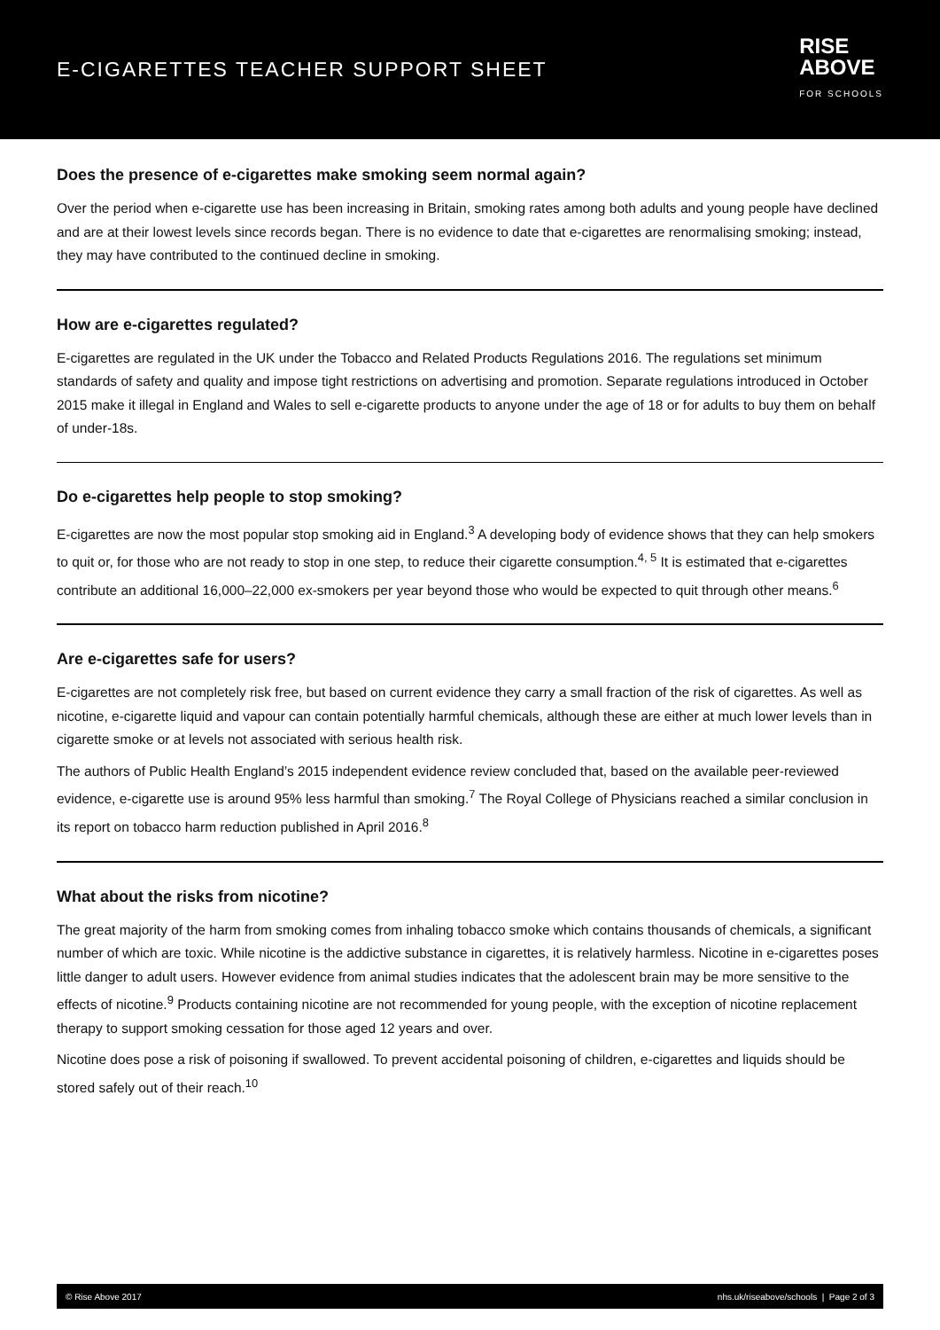E-CIGARETTES TEACHER SUPPORT SHEET
RISE
ABOVE
FOR SCHOOLS
Does the presence of e-cigarettes make smoking seem normal again?
Over the period when e-cigarette use has been increasing in Britain, smoking rates among both adults and young people have declined and are at their lowest levels since records began. There is no evidence to date that e-cigarettes are renormalising smoking; instead, they may have contributed to the continued decline in smoking.
How are e-cigarettes regulated?
E-cigarettes are regulated in the UK under the Tobacco and Related Products Regulations 2016. The regulations set minimum standards of safety and quality and impose tight restrictions on advertising and promotion. Separate regulations introduced in October 2015 make it illegal in England and Wales to sell e-cigarette products to anyone under the age of 18 or for adults to buy them on behalf of under-18s.
Do e-cigarettes help people to stop smoking?
E-cigarettes are now the most popular stop smoking aid in England.<sup>3</sup> A developing body of evidence shows that they can help smokers to quit or, for those who are not ready to stop in one step, to reduce their cigarette consumption.<sup>4, 5</sup> It is estimated that e-cigarettes contribute an additional 16,000–22,000 ex-smokers per year beyond those who would be expected to quit through other means.<sup>6</sup>
Are e-cigarettes safe for users?
E-cigarettes are not completely risk free, but based on current evidence they carry a small fraction of the risk of cigarettes. As well as nicotine, e-cigarette liquid and vapour can contain potentially harmful chemicals, although these are either at much lower levels than in cigarette smoke or at levels not associated with serious health risk.
The authors of Public Health England’s 2015 independent evidence review concluded that, based on the available peer-reviewed evidence, e-cigarette use is around 95% less harmful than smoking.<sup>7</sup> The Royal College of Physicians reached a similar conclusion in its report on tobacco harm reduction published in April 2016.<sup>8</sup>
What about the risks from nicotine?
The great majority of the harm from smoking comes from inhaling tobacco smoke which contains thousands of chemicals, a significant number of which are toxic. While nicotine is the addictive substance in cigarettes, it is relatively harmless. Nicotine in e-cigarettes poses little danger to adult users. However evidence from animal studies indicates that the adolescent brain may be more sensitive to the effects of nicotine.<sup>9</sup> Products containing nicotine are not recommended for young people, with the exception of nicotine replacement therapy to support smoking cessation for those aged 12 years and over.
Nicotine does pose a risk of poisoning if swallowed. To prevent accidental poisoning of children, e-cigarettes and liquids should be stored safely out of their reach.<sup>10</sup>
© Rise Above 2017 nhs.uk/riseabove/schools | Page 2 of 3